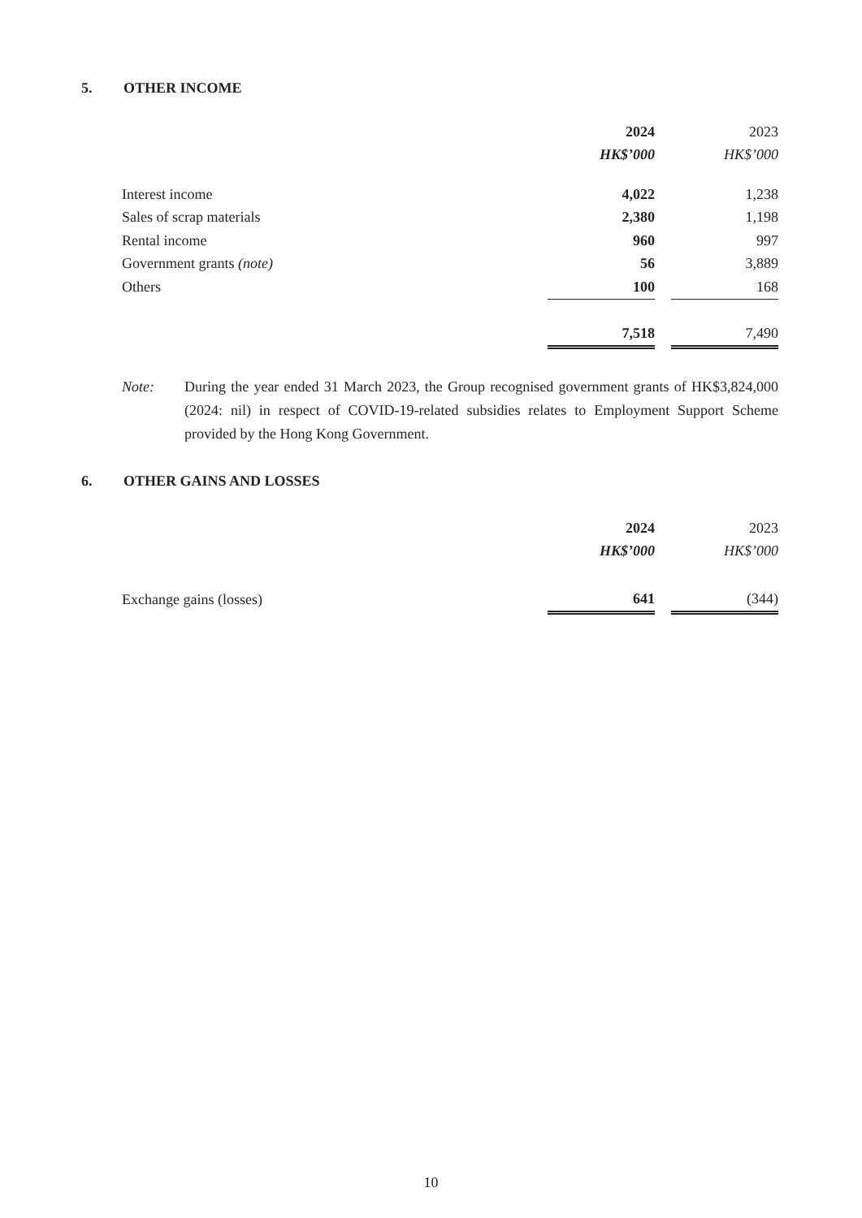5. OTHER INCOME
| | 2024 | | 2023 |
| | HK$’000 | | HK$’000 |
| Interest income | 4,022 | | 1,238 |
| Sales of scrap materials | 2,380 | | 1,198 |
| Rental income | 960 | | 997 |
| Government grants (note) | 56 | | 3,889 |
| Others | 100 | | 168 |
| | 7,518 | | 7,490 |
Note: During the year ended 31 March 2023, the Group recognised government grants of HK$3,824,000 (2024: nil) in respect of COVID-19-related subsidies relates to Employment Support Scheme provided by the Hong Kong Government.
6. OTHER GAINS AND LOSSES
| | 2024 | | 2023 |
| | HK$’000 | | HK$’000 |
| Exchange gains (losses) | 641 | | (344) |
10